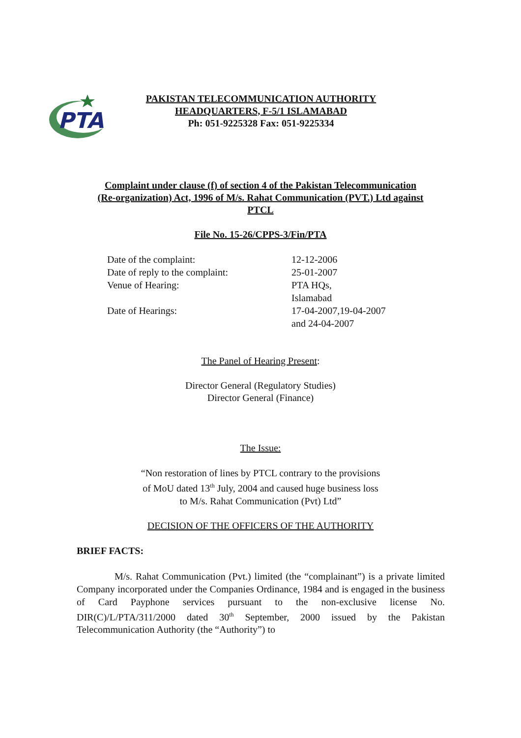PTA
PAKISTAN TELECOMMUNICATION AUTHORITY
HEADQUARTERS, F-5/1 ISLAMABAD
Ph: 051-9225328 Fax: 051-9225334
Complaint under clause (f) of section 4 of the Pakistan Telecommunication
(Re-organization) Act, 1996 of M/s. Rahat Communication (PVT.) Ltd against
PTCL
File No. 15-26/CPPS-3/Fin/PTA
Date of the complaint:
12-12-2006
Date of reply to the complaint:
25-01-2007
Venue of Hearing:
PTA HQs,
Islamabad
Date of Hearings:
17-04-2007,19-04-2007
and 24-04-2007
The Panel of Hearing Present:
Director General (Regulatory Studies)
Director General (Finance)
The Issue:
“Non restoration of lines by PTCL contrary to the provisions
of MoU dated 13<sup>th</sup> July, 2004 and caused huge business loss
to M/s. Rahat Communication (Pvt) Ltd”
DECISION OF THE OFFICERS OF THE AUTHORITY
BRIEF FACTS:
M/s. Rahat Communication (Pvt.) limited (the “complainant”) is a private limited Company incorporated under the Companies Ordinance, 1984 and is engaged in the business of Card Payphone services pursuant to the non-exclusive license No. DIR(C)/L/PTA/311/2000 dated 30<sup>th</sup> September, 2000 issued by the Pakistan Telecommunication Authority (the “Authority”) to